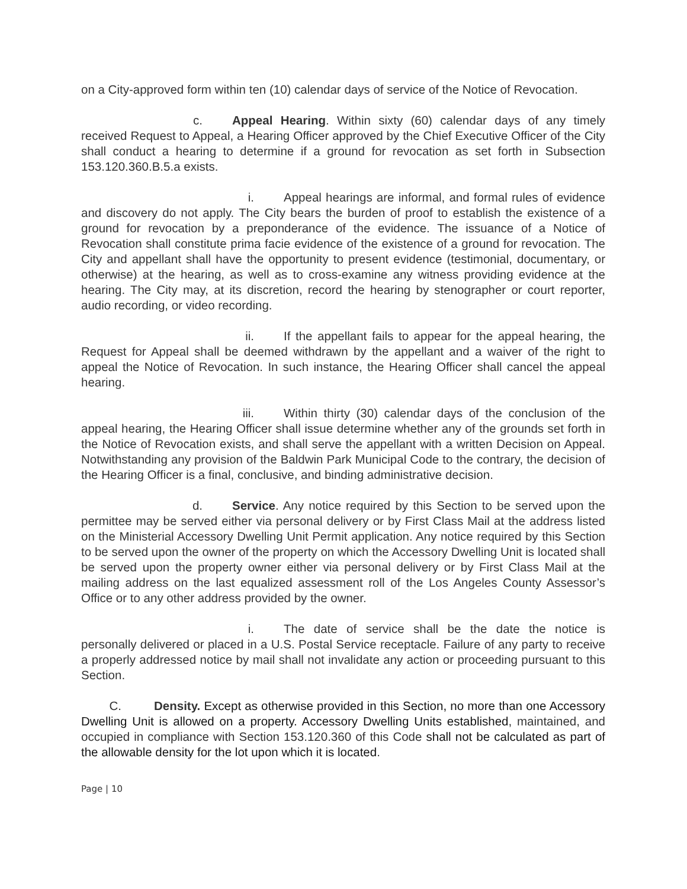on a City-approved form within ten (10) calendar days of service of the Notice of Revocation.
c. Appeal Hearing. Within sixty (60) calendar days of any timely received Request to Appeal, a Hearing Officer approved by the Chief Executive Officer of the City shall conduct a hearing to determine if a ground for revocation as set forth in Subsection 153.120.360.B.5.a exists.
i. Appeal hearings are informal, and formal rules of evidence and discovery do not apply. The City bears the burden of proof to establish the existence of a ground for revocation by a preponderance of the evidence. The issuance of a Notice of Revocation shall constitute prima facie evidence of the existence of a ground for revocation. The City and appellant shall have the opportunity to present evidence (testimonial, documentary, or otherwise) at the hearing, as well as to cross-examine any witness providing evidence at the hearing. The City may, at its discretion, record the hearing by stenographer or court reporter, audio recording, or video recording.
ii. If the appellant fails to appear for the appeal hearing, the Request for Appeal shall be deemed withdrawn by the appellant and a waiver of the right to appeal the Notice of Revocation. In such instance, the Hearing Officer shall cancel the appeal hearing.
iii. Within thirty (30) calendar days of the conclusion of the appeal hearing, the Hearing Officer shall issue determine whether any of the grounds set forth in the Notice of Revocation exists, and shall serve the appellant with a written Decision on Appeal. Notwithstanding any provision of the Baldwin Park Municipal Code to the contrary, the decision of the Hearing Officer is a final, conclusive, and binding administrative decision.
d. Service. Any notice required by this Section to be served upon the permittee may be served either via personal delivery or by First Class Mail at the address listed on the Ministerial Accessory Dwelling Unit Permit application. Any notice required by this Section to be served upon the owner of the property on which the Accessory Dwelling Unit is located shall be served upon the property owner either via personal delivery or by First Class Mail at the mailing address on the last equalized assessment roll of the Los Angeles County Assessor’s Office or to any other address provided by the owner.
i. The date of service shall be the date the notice is personally delivered or placed in a U.S. Postal Service receptacle. Failure of any party to receive a properly addressed notice by mail shall not invalidate any action or proceeding pursuant to this Section.
C. Density. Except as otherwise provided in this Section, no more than one Accessory Dwelling Unit is allowed on a property. Accessory Dwelling Units established, maintained, and occupied in compliance with Section 153.120.360 of this Code shall not be calculated as part of the allowable density for the lot upon which it is located.
Page | 10